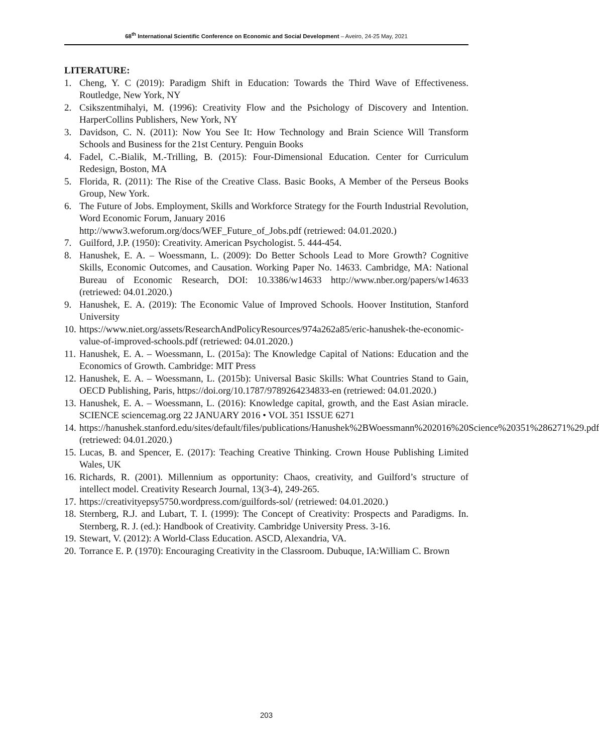68<sup>th</sup> International Scientific Conference on Economic and Social Development – Aveiro, 24-25 May, 2021
LITERATURE:
1. Cheng, Y. C (2019): Paradigm Shift in Education: Towards the Third Wave of Effectiveness. Routledge, New York, NY
2. Csikszentmihalyi, M. (1996): Creativity Flow and the Psichology of Discovery and Intention. HarperCollins Publishers, New York, NY
3. Davidson, C. N. (2011): Now You See It: How Technology and Brain Science Will Transform Schools and Business for the 21st Century. Penguin Books
4. Fadel, C.-Bialik, M.-Trilling, B. (2015): Four-Dimensional Education. Center for Curriculum Redesign, Boston, MA
5. Florida, R. (2011): The Rise of the Creative Class. Basic Books, A Member of the Perseus Books Group, New York.
6. The Future of Jobs. Employment, Skills and Workforce Strategy for the Fourth Industrial Revolution, Word Economic Forum, January 2016
http://www3.weforum.org/docs/WEF_Future_of_Jobs.pdf (retriewed: 04.01.2020.)
7. Guilford, J.P. (1950): Creativity. American Psychologist. 5. 444-454.
8. Hanushek, E. A. – Woessmann, L. (2009): Do Better Schools Lead to More Growth? Cognitive Skills, Economic Outcomes, and Causation. Working Paper No. 14633. Cambridge, MA: National Bureau of Economic Research, DOI: 10.3386/w14633 http://www.nber.org/papers/w14633 (retriewed: 04.01.2020.)
9. Hanushek, E. A. (2019): The Economic Value of Improved Schools. Hoover Institution, Stanford University
10. https://www.niet.org/assets/ResearchAndPolicyResources/974a262a85/eric-hanushek-the-economic-value-of-improved-schools.pdf (retriewed: 04.01.2020.)
11. Hanushek, E. A. – Woessmann, L. (2015a): The Knowledge Capital of Nations: Education and the Economics of Growth. Cambridge: MIT Press
12. Hanushek, E. A. – Woessmann, L. (2015b): Universal Basic Skills: What Countries Stand to Gain, OECD Publishing, Paris, https://doi.org/10.1787/9789264234833-en (retriewed: 04.01.2020.)
13. Hanushek, E. A. – Woessmann, L. (2016): Knowledge capital, growth, and the East Asian miracle. SCIENCE sciencemag.org 22 JANUARY 2016 • VOL 351 ISSUE 6271
14. https://hanushek.stanford.edu/sites/default/files/publications/Hanushek%2BWoessmann%202016%20Science%20351%286271%29.pdf (retriewed: 04.01.2020.)
15. Lucas, B. and Spencer, E. (2017): Teaching Creative Thinking. Crown House Publishing Limited Wales, UK
16. Richards, R. (2001). Millennium as opportunity: Chaos, creativity, and Guilford’s structure of intellect model. Creativity Research Journal, 13(3-4), 249-265.
17. https://creativityepsy5750.wordpress.com/guilfords-sol/ (retriewed: 04.01.2020.)
18. Sternberg, R.J. and Lubart, T. I. (1999): The Concept of Creativity: Prospects and Paradigms. In. Sternberg, R. J. (ed.): Handbook of Creativity. Cambridge University Press. 3-16.
19. Stewart, V. (2012): A World-Class Education. ASCD, Alexandria, VA.
20. Torrance E. P. (1970): Encouraging Creativity in the Classroom. Dubuque, IA:William C. Brown
203